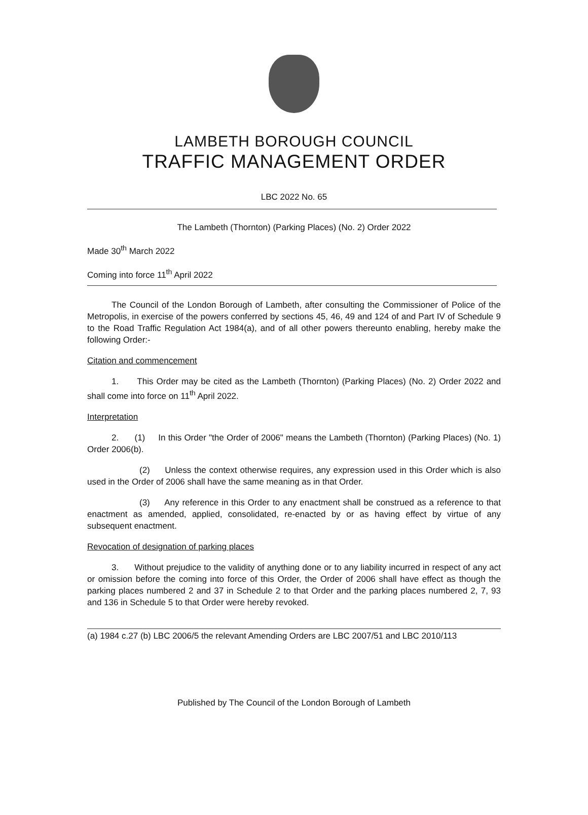LAMBETH BOROUGH COUNCIL
TRAFFIC MANAGEMENT ORDER
LBC 2022 No. 65
The Lambeth (Thornton) (Parking Places) (No. 2) Order 2022
Made 30<sup>th</sup> March 2022
Coming into force 11<sup>th</sup> April 2022
The Council of the London Borough of Lambeth, after consulting the Commissioner of Police of the Metropolis, in exercise of the powers conferred by sections 45, 46, 49 and 124 of and Part IV of Schedule 9 to the Road Traffic Regulation Act 1984(a), and of all other powers thereunto enabling, hereby make the following Order:-
Citation and commencement
1. This Order may be cited as the Lambeth (Thornton) (Parking Places) (No. 2) Order 2022 and shall come into force on 11<sup>th</sup> April 2022.
Interpretation
2. (1) In this Order "the Order of 2006" means the Lambeth (Thornton) (Parking Places) (No. 1) Order 2006(b).
(2) Unless the context otherwise requires, any expression used in this Order which is also used in the Order of 2006 shall have the same meaning as in that Order.
(3) Any reference in this Order to any enactment shall be construed as a reference to that enactment as amended, applied, consolidated, re-enacted by or as having effect by virtue of any subsequent enactment.
Revocation of designation of parking places
3. Without prejudice to the validity of anything done or to any liability incurred in respect of any act or omission before the coming into force of this Order, the Order of 2006 shall have effect as though the parking places numbered 2 and 37 in Schedule 2 to that Order and the parking places numbered 2, 7, 93 and 136 in Schedule 5 to that Order were hereby revoked.
(a) 1984 c.27 (b) LBC 2006/5 the relevant Amending Orders are LBC 2007/51 and LBC 2010/113
Published by The Council of the London Borough of Lambeth